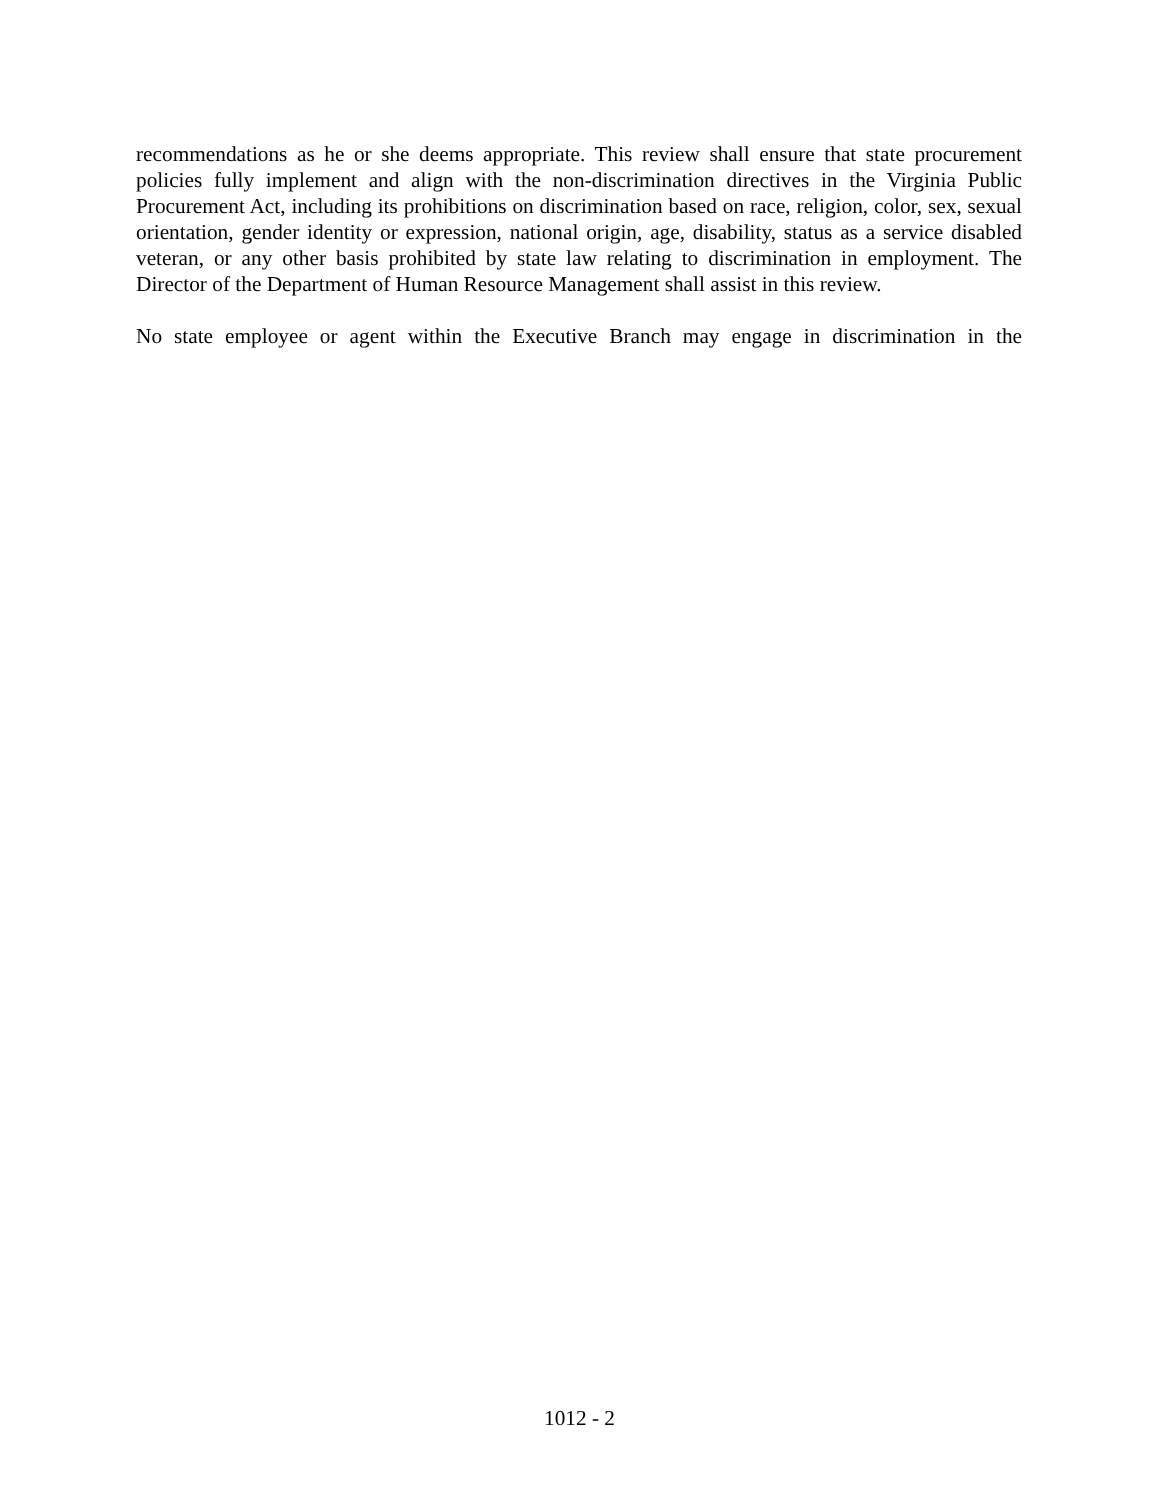recommendations as he or she deems appropriate. This review shall ensure that state procurement policies fully implement and align with the non-discrimination directives in the Virginia Public Procurement Act, including its prohibitions on discrimination based on race, religion, color, sex, sexual orientation, gender identity or expression, national origin, age, disability, status as a service disabled veteran, or any other basis prohibited by state law relating to discrimination in employment. The Director of the Department of Human Resource Management shall assist in this review.
No state employee or agent within the Executive Branch may engage in discrimination in the
1012 - 2